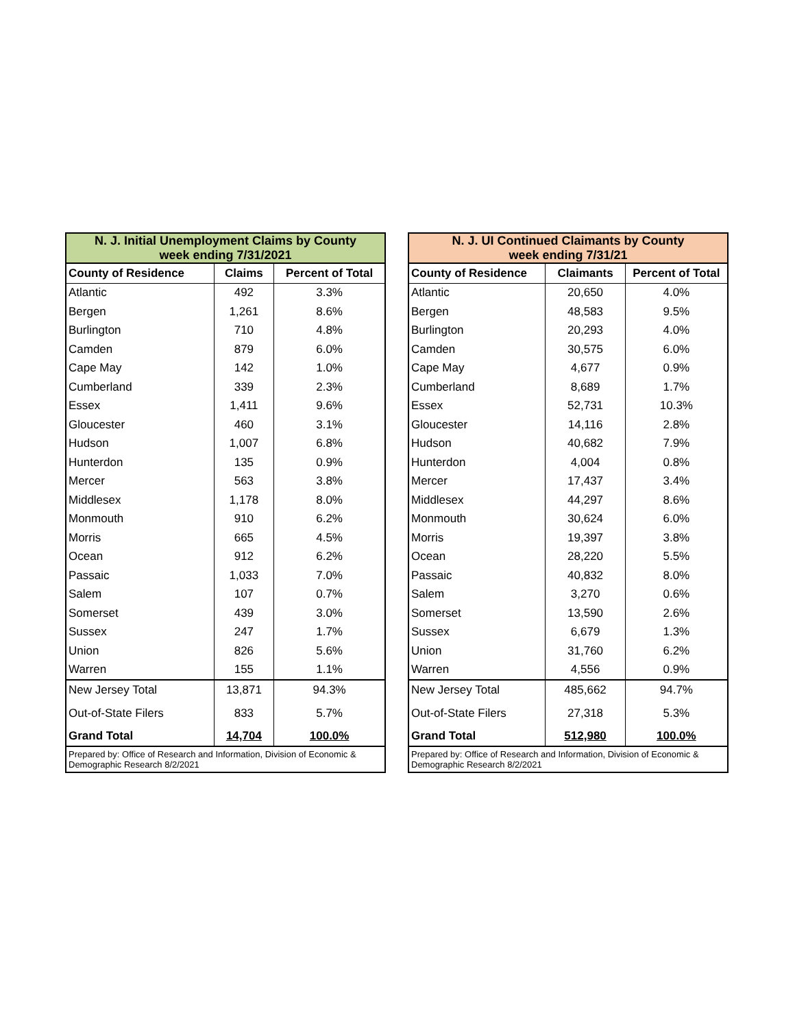| N. J. Initial Unemployment Claims by County week ending 7/31/2021 | | |
| --- | --- | --- |
| County of Residence | Claims | Percent of Total |
| Atlantic | 492 | 3.3% |
| Bergen | 1,261 | 8.6% |
| Burlington | 710 | 4.8% |
| Camden | 879 | 6.0% |
| Cape May | 142 | 1.0% |
| Cumberland | 339 | 2.3% |
| Essex | 1,411 | 9.6% |
| Gloucester | 460 | 3.1% |
| Hudson | 1,007 | 6.8% |
| Hunterdon | 135 | 0.9% |
| Mercer | 563 | 3.8% |
| Middlesex | 1,178 | 8.0% |
| Monmouth | 910 | 6.2% |
| Morris | 665 | 4.5% |
| Ocean | 912 | 6.2% |
| Passaic | 1,033 | 7.0% |
| Salem | 107 | 0.7% |
| Somerset | 439 | 3.0% |
| Sussex | 247 | 1.7% |
| Union | 826 | 5.6% |
| Warren | 155 | 1.1% |
| New Jersey Total | 13,871 | 94.3% |
| Out-of-State Filers | 833 | 5.7% |
| Grand Total | 14,704 | 100.0% |
| Prepared by: Office of Research and Information, Division of Economic & Demographic Research 8/2/2021 | | |
| N. J. UI Continued Claimants by County week ending 7/31/21 | | |
| --- | --- | --- |
| County of Residence | Claimants | Percent of Total |
| Atlantic | 20,650 | 4.0% |
| Bergen | 48,583 | 9.5% |
| Burlington | 20,293 | 4.0% |
| Camden | 30,575 | 6.0% |
| Cape May | 4,677 | 0.9% |
| Cumberland | 8,689 | 1.7% |
| Essex | 52,731 | 10.3% |
| Gloucester | 14,116 | 2.8% |
| Hudson | 40,682 | 7.9% |
| Hunterdon | 4,004 | 0.8% |
| Mercer | 17,437 | 3.4% |
| Middlesex | 44,297 | 8.6% |
| Monmouth | 30,624 | 6.0% |
| Morris | 19,397 | 3.8% |
| Ocean | 28,220 | 5.5% |
| Passaic | 40,832 | 8.0% |
| Salem | 3,270 | 0.6% |
| Somerset | 13,590 | 2.6% |
| Sussex | 6,679 | 1.3% |
| Union | 31,760 | 6.2% |
| Warren | 4,556 | 0.9% |
| New Jersey Total | 485,662 | 94.7% |
| Out-of-State Filers | 27,318 | 5.3% |
| Grand Total | 512,980 | 100.0% |
| Prepared by: Office of Research and Information, Division of Economic & Demographic Research 8/2/2021 | | |